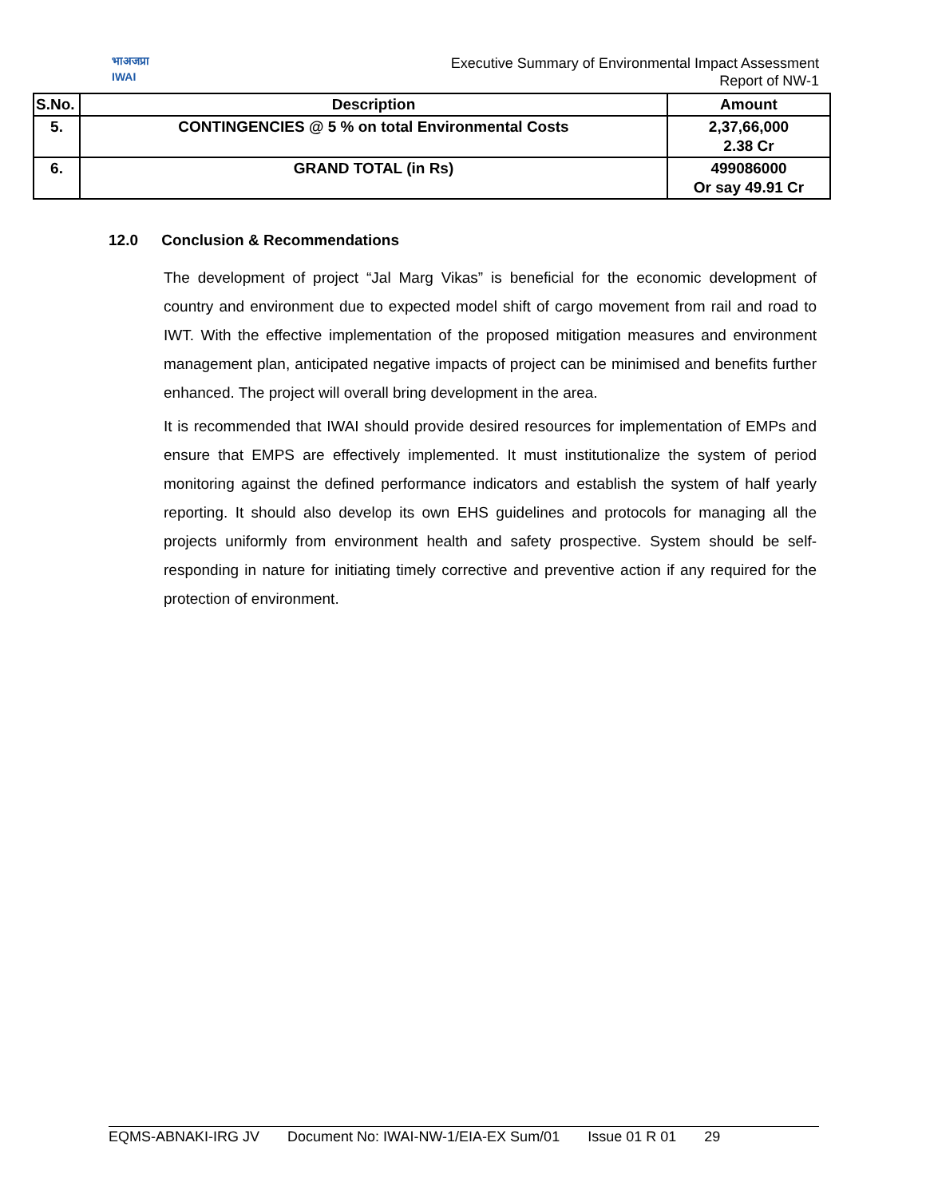भाअजप्रा
IWAI
Executive Summary of Environmental Impact Assessment
Report of NW-1
| S.No. | Description | Amount |
| --- | --- | --- |
| 5. | CONTINGENCIES @ 5 % on total Environmental Costs | 2,37,66,000 2.38 Cr |
| 6. | GRAND TOTAL (in Rs) | 499086000 Or say 49.91 Cr |
12.0 Conclusion & Recommendations
The development of project “Jal Marg Vikas” is beneficial for the economic development of country and environment due to expected model shift of cargo movement from rail and road to IWT. With the effective implementation of the proposed mitigation measures and environment management plan, anticipated negative impacts of project can be minimised and benefits further enhanced. The project will overall bring development in the area.
It is recommended that IWAI should provide desired resources for implementation of EMPs and ensure that EMPS are effectively implemented. It must institutionalize the system of period monitoring against the defined performance indicators and establish the system of half yearly reporting. It should also develop its own EHS guidelines and protocols for managing all the projects uniformly from environment health and safety prospective. System should be self-responding in nature for initiating timely corrective and preventive action if any required for the protection of environment.
EQMS-ABNAKI-IRG JV Document No: IWAI-NW-1/EIA-EX Sum/01 Issue 01 R 01 29